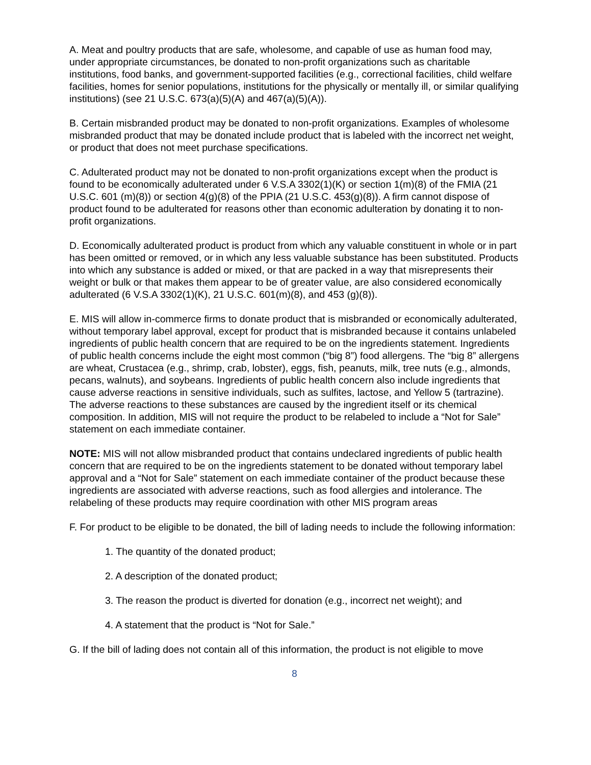A. Meat and poultry products that are safe, wholesome, and capable of use as human food may, under appropriate circumstances, be donated to non-profit organizations such as charitable institutions, food banks, and government-supported facilities (e.g., correctional facilities, child welfare facilities, homes for senior populations, institutions for the physically or mentally ill, or similar qualifying institutions) (see 21 U.S.C. 673(a)(5)(A) and 467(a)(5)(A)).
B. Certain misbranded product may be donated to non-profit organizations. Examples of wholesome misbranded product that may be donated include product that is labeled with the incorrect net weight, or product that does not meet purchase specifications.
C. Adulterated product may not be donated to non-profit organizations except when the product is found to be economically adulterated under 6 V.S.A 3302(1)(K) or section 1(m)(8) of the FMIA (21 U.S.C. 601 (m)(8)) or section 4(g)(8) of the PPIA (21 U.S.C. 453(g)(8)). A firm cannot dispose of product found to be adulterated for reasons other than economic adulteration by donating it to non-profit organizations.
D. Economically adulterated product is product from which any valuable constituent in whole or in part has been omitted or removed, or in which any less valuable substance has been substituted. Products into which any substance is added or mixed, or that are packed in a way that misrepresents their weight or bulk or that makes them appear to be of greater value, are also considered economically adulterated (6 V.S.A 3302(1)(K), 21 U.S.C. 601(m)(8), and 453 (g)(8)).
E. MIS will allow in-commerce firms to donate product that is misbranded or economically adulterated, without temporary label approval, except for product that is misbranded because it contains unlabeled ingredients of public health concern that are required to be on the ingredients statement. Ingredients of public health concerns include the eight most common (“big 8”) food allergens. The “big 8” allergens are wheat, Crustacea (e.g., shrimp, crab, lobster), eggs, fish, peanuts, milk, tree nuts (e.g., almonds, pecans, walnuts), and soybeans. Ingredients of public health concern also include ingredients that cause adverse reactions in sensitive individuals, such as sulfites, lactose, and Yellow 5 (tartrazine). The adverse reactions to these substances are caused by the ingredient itself or its chemical composition. In addition, MIS will not require the product to be relabeled to include a “Not for Sale” statement on each immediate container.
NOTE: MIS will not allow misbranded product that contains undeclared ingredients of public health concern that are required to be on the ingredients statement to be donated without temporary label approval and a “Not for Sale” statement on each immediate container of the product because these ingredients are associated with adverse reactions, such as food allergies and intolerance. The relabeling of these products may require coordination with other MIS program areas
F. For product to be eligible to be donated, the bill of lading needs to include the following information:
1. The quantity of the donated product;
2. A description of the donated product;
3. The reason the product is diverted for donation (e.g., incorrect net weight); and
4. A statement that the product is “Not for Sale.”
G. If the bill of lading does not contain all of this information, the product is not eligible to move
8